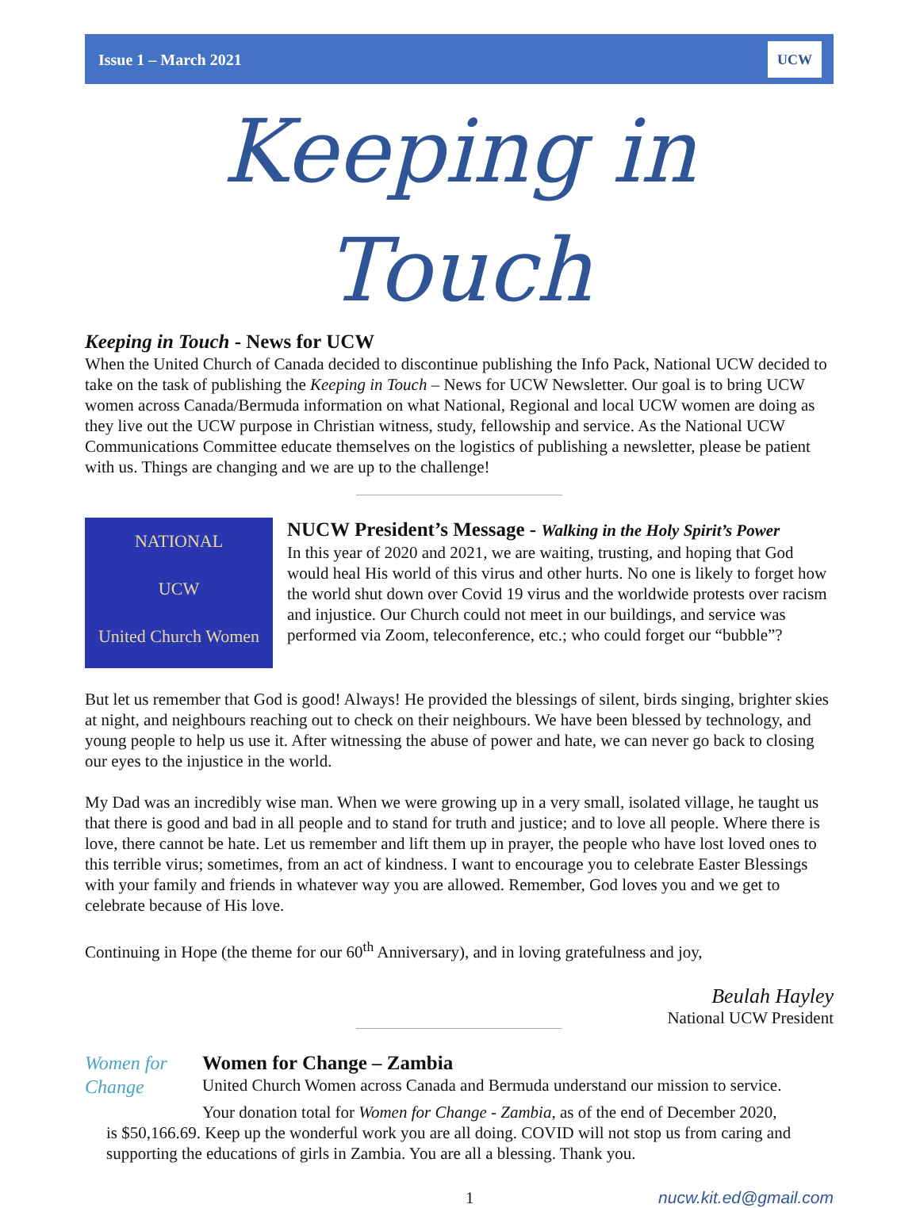Issue 1 – March 2021 UCW
Keeping in Touch
Keeping in Touch - News for UCW
When the United Church of Canada decided to discontinue publishing the Info Pack, National UCW decided to take on the task of publishing the Keeping in Touch – News for UCW Newsletter. Our goal is to bring UCW women across Canada/Bermuda information on what National, Regional and local UCW women are doing as they live out the UCW purpose in Christian witness, study, fellowship and service. As the National UCW Communications Committee educate themselves on the logistics of publishing a newsletter, please be patient with us. Things are changing and we are up to the challenge!
NATIONAL
UCW
United Church Women
NUCW President’s Message - Walking in the Holy Spirit’s Power
In this year of 2020 and 2021, we are waiting, trusting, and hoping that God would heal His world of this virus and other hurts. No one is likely to forget how the world shut down over Covid 19 virus and the worldwide protests over racism and injustice. Our Church could not meet in our buildings, and service was performed via Zoom, teleconference, etc.; who could forget our “bubble”?
But let us remember that God is good! Always! He provided the blessings of silent, birds singing, brighter skies at night, and neighbours reaching out to check on their neighbours. We have been blessed by technology, and young people to help us use it. After witnessing the abuse of power and hate, we can never go back to closing our eyes to the injustice in the world.
My Dad was an incredibly wise man. When we were growing up in a very small, isolated village, he taught us that there is good and bad in all people and to stand for truth and justice; and to love all people. Where there is love, there cannot be hate. Let us remember and lift them up in prayer, the people who have lost loved ones to this terrible virus; sometimes, from an act of kindness. I want to encourage you to celebrate Easter Blessings with your family and friends in whatever way you are allowed. Remember, God loves you and we get to celebrate because of His love.
Continuing in Hope (the theme for our 60<sup>th</sup> Anniversary), and in loving gratefulness and joy,
Beulah Hayley
National UCW President
Women for Change
Women for Change – Zambia
United Church Women across Canada and Bermuda understand our mission to service.
Your donation total for Women for Change - Zambia, as of the end of December 2020,
is $50,166.69. Keep up the wonderful work you are all doing. COVID will not stop us from caring and supporting the educations of girls in Zambia. You are all a blessing. Thank you.
1 nucw.kit.ed@gmail.com